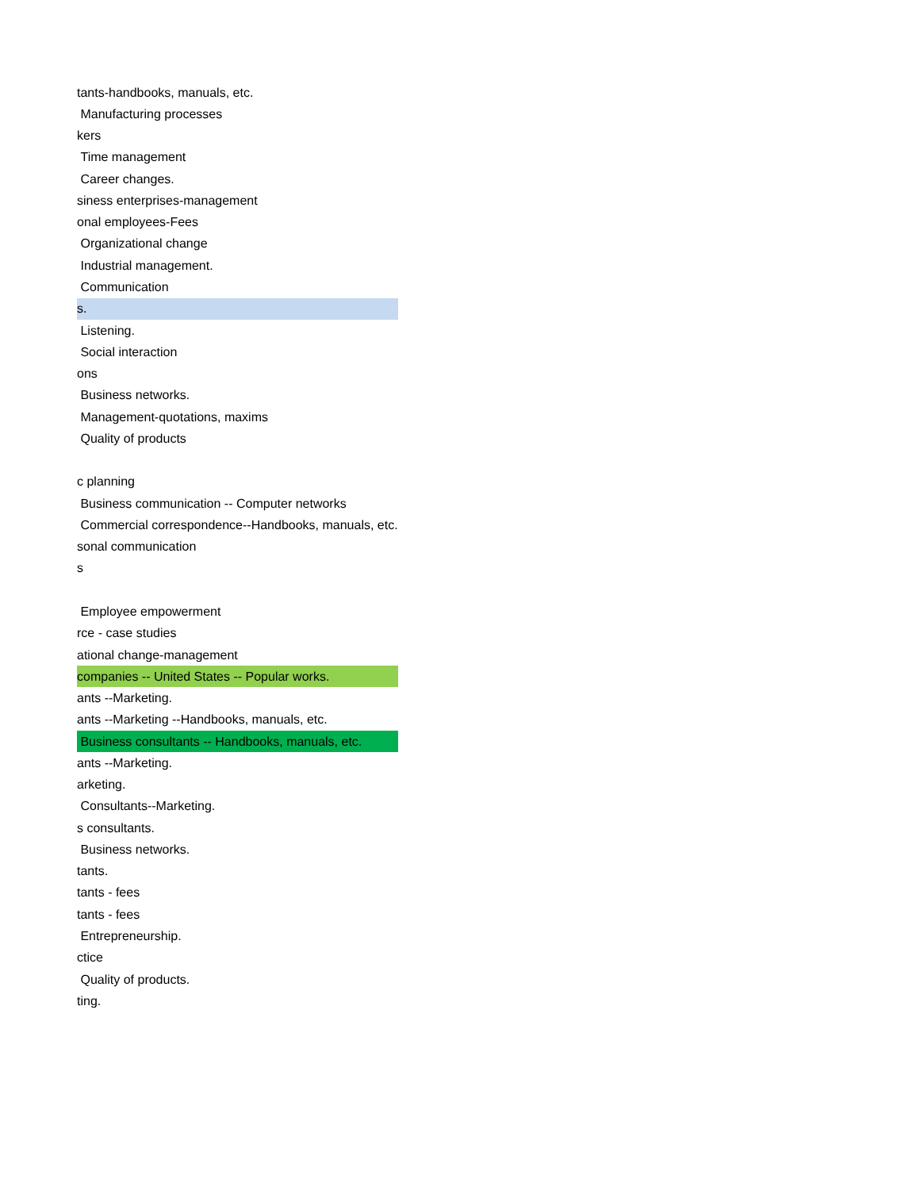| tants-handbooks, manuals, etc. |
| Manufacturing processes |
| kers |
| Time management |
| Career changes. |
| siness enterprises-management |
| onal employees-Fees |
| Organizational change |
| Industrial management. |
| Communication |
| s. |
| Listening. |
| Social interaction |
| ons |
| Business networks. |
| Management-quotations, maxims |
| Quality of products |
| c planning |
| Business communication -- Computer networks |
| Commercial correspondence--Handbooks, manuals, etc. |
| sonal communication |
| s |
| Employee empowerment |
| rce - case studies |
| ational change-management |
| companies -- United States -- Popular works. |
| ants --Marketing. |
| ants --Marketing --Handbooks, manuals, etc. |
| Business consultants -- Handbooks, manuals, etc. |
| ants --Marketing. |
| arketing. |
| Consultants--Marketing. |
| s consultants. |
| Business networks. |
| tants. |
| tants - fees |
| tants - fees |
| Entrepreneurship. |
| ctice |
| Quality of products. |
| ting. |